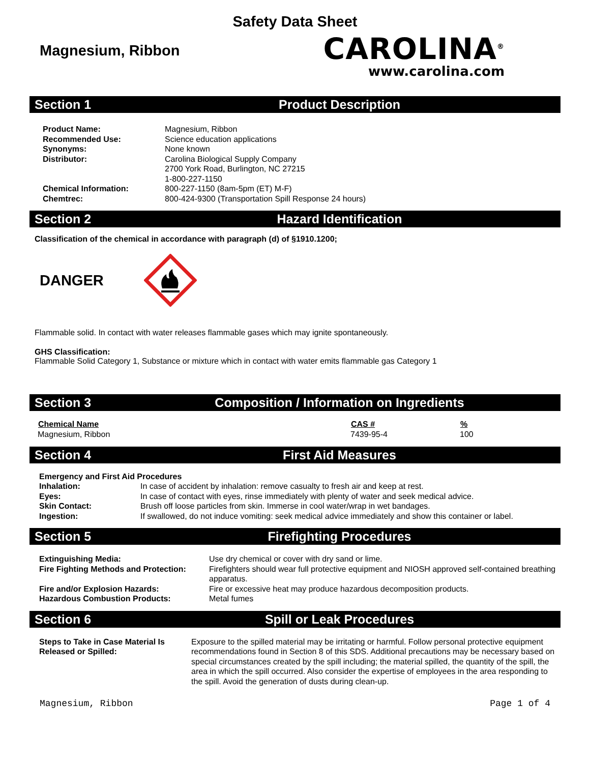Safety Data Sheet
Magnesium, Ribbon
CAROLINA<sup>®</sup>
www.carolina.com
Section 1 Product Description
| Product Name: | Magnesium, Ribbon |
| Recommended Use: | Science education applications |
| Synonyms: | None known |
| Distributor: | Carolina Biological Supply Company 2700 York Road, Burlington, NC 27215 1-800-227-1150 |
| Chemical Information: | 800-227-1150 (8am-5pm (ET) M-F) |
| Chemtrec: | 800-424-9300 (Transportation Spill Response 24 hours) |
Section 2 Hazard Identification
Classification of the chemical in accordance with paragraph (d) of §1910.1200;
DANGER
Flammable solid. In contact with water releases flammable gases which may ignite spontaneously.
GHS Classification:
Flammable Solid Category 1, Substance or mixture which in contact with water emits flammable gas Category 1
Section 3 Composition / Information on Ingredients
| Chemical Name | CAS # | % |
| --- | --- | --- |
| Magnesium, Ribbon | 7439-95-4 | 100 |
Section 4 First Aid Measures
| Emergency and First Aid Procedures | |
| Inhalation: | In case of accident by inhalation: remove casualty to fresh air and keep at rest. |
| Eyes: | In case of contact with eyes, rinse immediately with plenty of water and seek medical advice. |
| Skin Contact: | Brush off loose particles from skin. Immerse in cool water/wrap in wet bandages. |
| Ingestion: | If swallowed, do not induce vomiting: seek medical advice immediately and show this container or label. |
Section 5 Firefighting Procedures
| Extinguishing Media: | Use dry chemical or cover with dry sand or lime. |
| Fire Fighting Methods and Protection: | Firefighters should wear full protective equipment and NIOSH approved self-contained breathing apparatus. |
| Fire and/or Explosion Hazards: | Fire or excessive heat may produce hazardous decomposition products. |
| Hazardous Combustion Products: | Metal fumes |
Section 6 Spill or Leak Procedures
| Steps to Take in Case Material Is Released or Spilled: | Exposure to the spilled material may be irritating or harmful. Follow personal protective equipment recommendations found in Section 8 of this SDS. Additional precautions may be necessary based on special circumstances created by the spill including; the material spilled, the quantity of the spill, the area in which the spill occurred. Also consider the expertise of employees in the area responding to the spill. Avoid the generation of dusts during clean-up. |
Magnesium, Ribbon Page 1 of 4